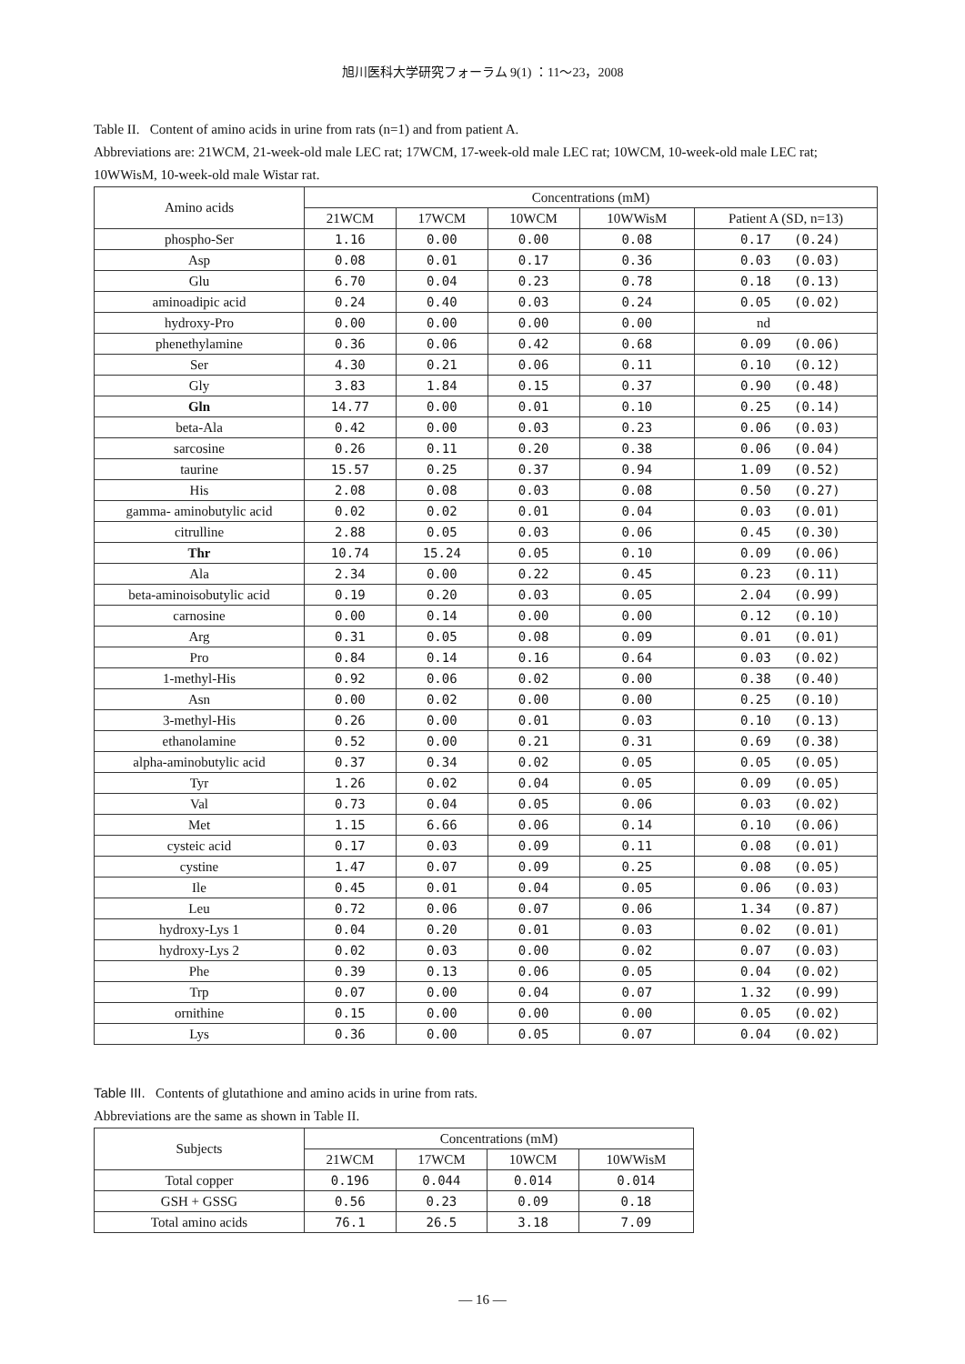旭川医科大学研究フォーラム 9(1) ：11～23，2008
Table II. Content of amino acids in urine from rats (n=1) and from patient A.
Abbreviations are: 21WCM, 21-week-old male LEC rat; 17WCM, 17-week-old male LEC rat; 10WCM, 10-week-old male LEC rat; 10WWisM, 10-week-old male Wistar rat.
| Amino acids | Concentrations (mM) | | | | |
| --- | --- | --- | --- | --- | --- |
| | 21WCM | 17WCM | 10WCM | 10WWisM | Patient A (SD, n=13) |
| phospho-Ser | 1.16 | 0.00 | 0.00 | 0.08 | 0.17 (0.24) |
| Asp | 0.08 | 0.01 | 0.17 | 0.36 | 0.03 (0.03) |
| Glu | 6.70 | 0.04 | 0.23 | 0.78 | 0.18 (0.13) |
| aminoadipic acid | 0.24 | 0.40 | 0.03 | 0.24 | 0.05 (0.02) |
| hydroxy-Pro | 0.00 | 0.00 | 0.00 | 0.00 | nd |
| phenethylamine | 0.36 | 0.06 | 0.42 | 0.68 | 0.09 (0.06) |
| Ser | 4.30 | 0.21 | 0.06 | 0.11 | 0.10 (0.12) |
| Gly | 3.83 | 1.84 | 0.15 | 0.37 | 0.90 (0.48) |
| Gln | 14.77 | 0.00 | 0.01 | 0.10 | 0.25 (0.14) |
| beta-Ala | 0.42 | 0.00 | 0.03 | 0.23 | 0.06 (0.03) |
| sarcosine | 0.26 | 0.11 | 0.20 | 0.38 | 0.06 (0.04) |
| taurine | 15.57 | 0.25 | 0.37 | 0.94 | 1.09 (0.52) |
| His | 2.08 | 0.08 | 0.03 | 0.08 | 0.50 (0.27) |
| gamma- aminobutylic acid | 0.02 | 0.02 | 0.01 | 0.04 | 0.03 (0.01) |
| citrulline | 2.88 | 0.05 | 0.03 | 0.06 | 0.45 (0.30) |
| Thr | 10.74 | 15.24 | 0.05 | 0.10 | 0.09 (0.06) |
| Ala | 2.34 | 0.00 | 0.22 | 0.45 | 0.23 (0.11) |
| beta-aminoisobutylic acid | 0.19 | 0.20 | 0.03 | 0.05 | 2.04 (0.99) |
| carnosine | 0.00 | 0.14 | 0.00 | 0.00 | 0.12 (0.10) |
| Arg | 0.31 | 0.05 | 0.08 | 0.09 | 0.01 (0.01) |
| Pro | 0.84 | 0.14 | 0.16 | 0.64 | 0.03 (0.02) |
| 1-methyl-His | 0.92 | 0.06 | 0.02 | 0.00 | 0.38 (0.40) |
| Asn | 0.00 | 0.02 | 0.00 | 0.00 | 0.25 (0.10) |
| 3-methyl-His | 0.26 | 0.00 | 0.01 | 0.03 | 0.10 (0.13) |
| ethanolamine | 0.52 | 0.00 | 0.21 | 0.31 | 0.69 (0.38) |
| alpha-aminobutylic acid | 0.37 | 0.34 | 0.02 | 0.05 | 0.05 (0.05) |
| Tyr | 1.26 | 0.02 | 0.04 | 0.05 | 0.09 (0.05) |
| Val | 0.73 | 0.04 | 0.05 | 0.06 | 0.03 (0.02) |
| Met | 1.15 | 6.66 | 0.06 | 0.14 | 0.10 (0.06) |
| cysteic acid | 0.17 | 0.03 | 0.09 | 0.11 | 0.08 (0.01) |
| cystine | 1.47 | 0.07 | 0.09 | 0.25 | 0.08 (0.05) |
| Ile | 0.45 | 0.01 | 0.04 | 0.05 | 0.06 (0.03) |
| Leu | 0.72 | 0.06 | 0.07 | 0.06 | 1.34 (0.87) |
| hydroxy-Lys 1 | 0.04 | 0.20 | 0.01 | 0.03 | 0.02 (0.01) |
| hydroxy-Lys 2 | 0.02 | 0.03 | 0.00 | 0.02 | 0.07 (0.03) |
| Phe | 0.39 | 0.13 | 0.06 | 0.05 | 0.04 (0.02) |
| Trp | 0.07 | 0.00 | 0.04 | 0.07 | 1.32 (0.99) |
| ornithine | 0.15 | 0.00 | 0.00 | 0.00 | 0.05 (0.02) |
| Lys | 0.36 | 0.00 | 0.05 | 0.07 | 0.04 (0.02) |
Table III. Contents of glutathione and amino acids in urine from rats.
Abbreviations are the same as shown in Table II.
| Subjects | Concentrations (mM) | | | |
| --- | --- | --- | --- | --- |
| | 21WCM | 17WCM | 10WCM | 10WWisM |
| Total copper | 0.196 | 0.044 | 0.014 | 0.014 |
| GSH + GSSG | 0.56 | 0.23 | 0.09 | 0.18 |
| Total amino acids | 76.1 | 26.5 | 3.18 | 7.09 |
— 16 —